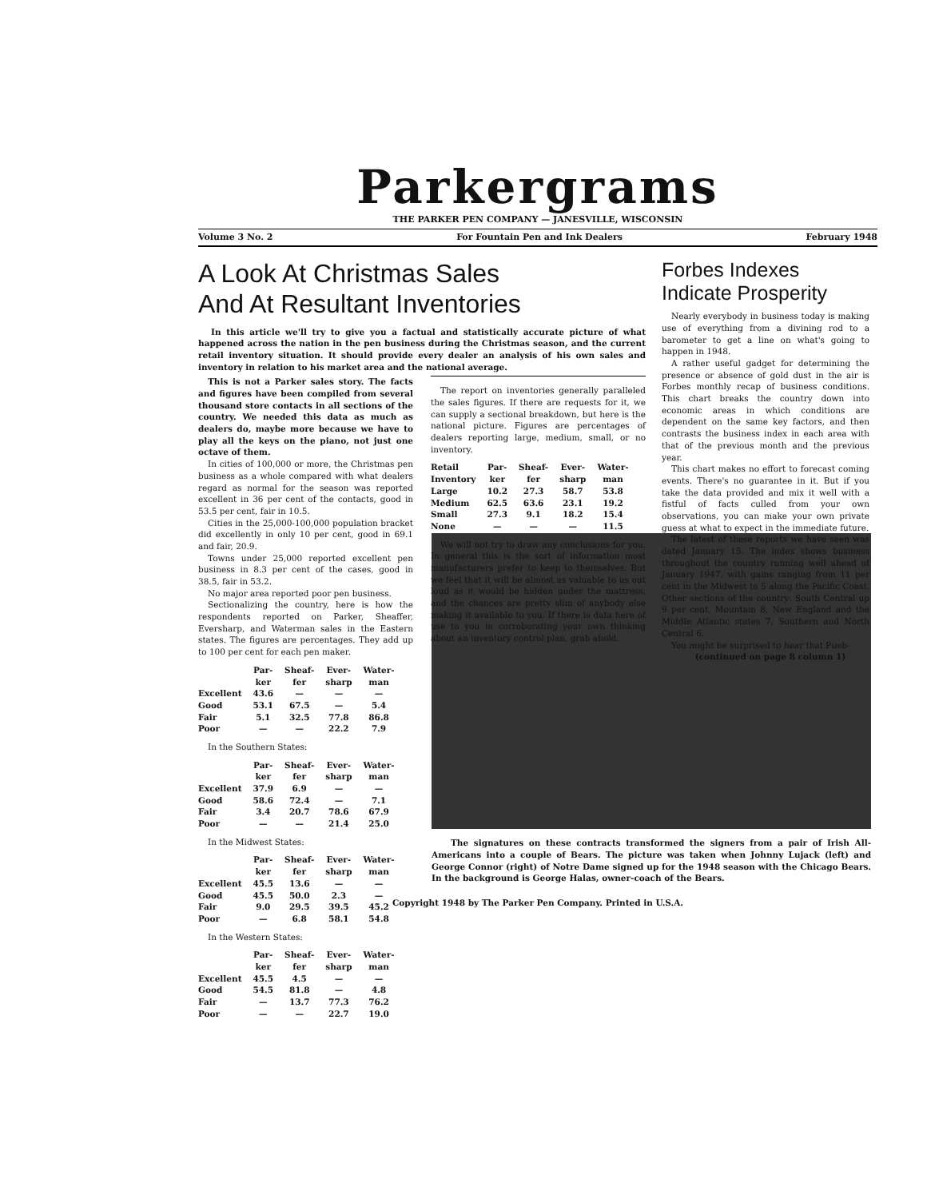Parkergrams
THE PARKER PEN COMPANY — JANESVILLE, WISCONSIN
Volume 3 No. 2 For Fountain Pen and Ink Dealers February 1948
A Look At Christmas Sales
And At Resultant Inventories
In this article we'll try to give you a factual and statistically accurate picture of what happened across the nation in the pen business during the Christmas season, and the current retail inventory situation. It should provide every dealer an analysis of his own sales and inventory in relation to his market area and the national average.
This is not a Parker sales story. The facts and figures have been compiled from several thousand store contacts in all sections of the country. We needed this data as much as dealers do, maybe more because we have to play all the keys on the piano, not just one octave of them.
In cities of 100,000 or more, the Christmas pen business as a whole compared with what dealers regard as normal for the season was reported excellent in 36 per cent of the contacts, good in 53.5 per cent, fair in 10.5.
Cities in the 25,000-100,000 population bracket did excellently in only 10 per cent, good in 69.1 and fair, 20.9.
Towns under 25,000 reported excellent pen business in 8.3 per cent of the cases, good in 38.5, fair in 53.2.
No major area reported poor pen business.
Sectionalizing the country, here is how the respondents reported on Parker, Sheaffer, Eversharp, and Waterman sales in the Eastern states. The figures are percentages. They add up to 100 per cent for each pen maker.
| | Par- ker | Sheaf- fer | Ever- sharp | Water- man |
| --- | --- | --- | --- | --- |
| Excellent | 43.6 | — | — | — |
| Good | 53.1 | 67.5 | — | 5.4 |
| Fair | 5.1 | 32.5 | 77.8 | 86.8 |
| Poor | — | — | 22.2 | 7.9 |
In the Southern States:
| | Par- ker | Sheaf- fer | Ever- sharp | Water- man |
| --- | --- | --- | --- | --- |
| Excellent | 37.9 | 6.9 | — | — |
| Good | 58.6 | 72.4 | — | 7.1 |
| Fair | 3.4 | 20.7 | 78.6 | 67.9 |
| Poor | — | — | 21.4 | 25.0 |
In the Midwest States:
| | Par- ker | Sheaf- fer | Ever- sharp | Water- man |
| --- | --- | --- | --- | --- |
| Excellent | 45.5 | 13.6 | — | — |
| Good | 45.5 | 50.0 | 2.3 | — |
| Fair | 9.0 | 29.5 | 39.5 | 45.2 |
| Poor | — | 6.8 | 58.1 | 54.8 |
In the Western States:
| | Par- ker | Sheaf- fer | Ever- sharp | Water- man |
| --- | --- | --- | --- | --- |
| Excellent | 45.5 | 4.5 | — | — |
| Good | 54.5 | 81.8 | — | 4.8 |
| Fair | — | 13.7 | 77.3 | 76.2 |
| Poor | — | — | 22.7 | 19.0 |
The report on inventories generally paralleled the sales figures. If there are requests for it, we can supply a sectional breakdown, but here is the national picture. Figures are percentages of dealers reporting large, medium, small, or no inventory.
| Retail Inventory | Par- ker | Sheaf- fer | Ever- sharp | Water- man |
| --- | --- | --- | --- | --- |
| Large | 10.2 | 27.3 | 58.7 | 53.8 |
| Medium | 62.5 | 63.6 | 23.1 | 19.2 |
| Small | 27.3 | 9.1 | 18.2 | 15.4 |
| None | — | — | — | 11.5 |
We will not try to draw any conclusions for you. In general this is the sort of information most manufacturers prefer to keep to themselves. But we feel that it will be almost as valuable to us out loud as it would be hidden under the mattress, and the chances are pretty slim of anybody else making it available to you. If there is data here of use to you in corroborating your own thinking about an inventory control plan, grab ahold.
Forbes Indexes
Indicate Prosperity
Nearly everybody in business today is making use of everything from a divining rod to a barometer to get a line on what's going to happen in 1948.
A rather useful gadget for determining the presence or absence of gold dust in the air is Forbes monthly recap of business conditions. This chart breaks the country down into economic areas in which conditions are dependent on the same key factors, and then contrasts the business index in each area with that of the previous month and the previous year.
This chart makes no effort to forecast coming events. There's no guarantee in it. But if you take the data provided and mix it well with a fistful of facts culled from your own observations, you can make your own private guess at what to expect in the immediate future.
The latest of these reports we have seen was dated January 15. The index shows business throughout the country running well ahead of January 1947, with gains ranging from 11 per cent in the Midwest to 5 along the Pacific Coast. Other sections of the country: South Central up 9 per cent, Mountain 8, New England and the Middle Atlantic states 7, Southern and North Central 6.
You might be surprised to hear that Pueb-
(continued on page 8 column 1)
The signatures on these contracts transformed the signers from a pair of Irish All-Americans into a couple of Bears. The picture was taken when Johnny Lujack (left) and George Connor (right) of Notre Dame signed up for the 1948 season with the Chicago Bears. In the background is George Halas, owner-coach of the Bears.
Copyright 1948 by The Parker Pen Company. Printed in U.S.A.